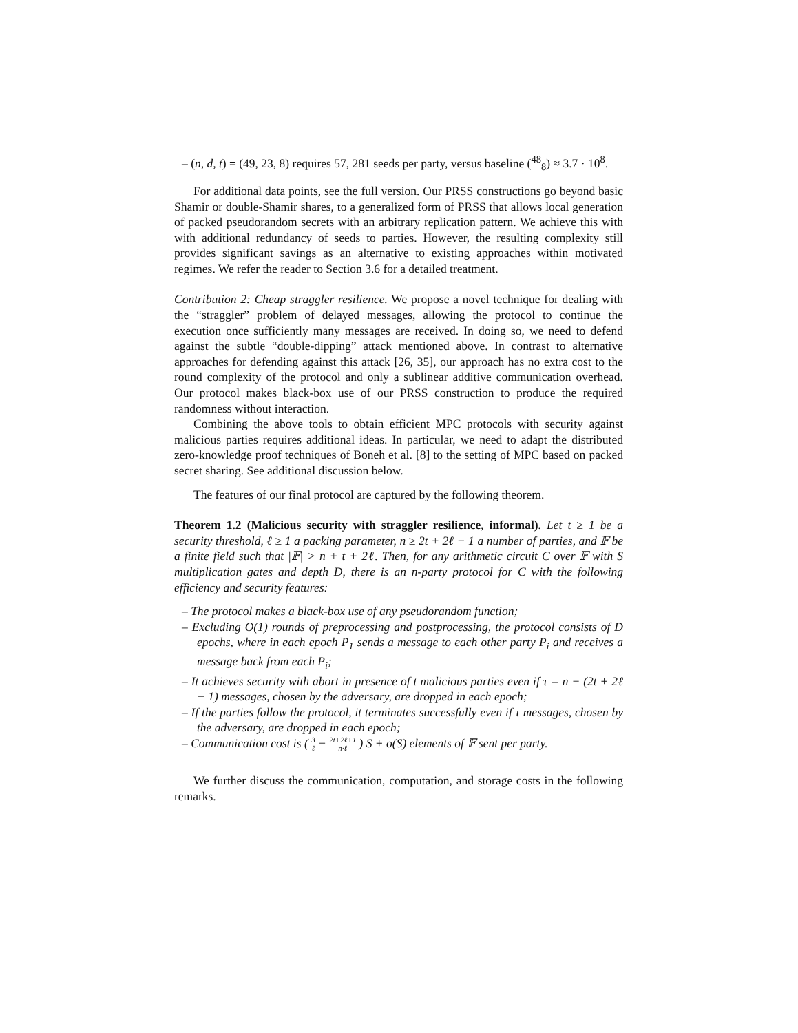– (n, d, t) = (49, 23, 8) requires 57, 281 seeds per party, versus baseline (<sup>48</sup><sub>8</sub>) ≈ 3.7 · 10<sup>8</sup>.
For additional data points, see the full version. Our PRSS constructions go beyond basic Shamir or double-Shamir shares, to a generalized form of PRSS that allows local generation of packed pseudorandom secrets with an arbitrary replication pattern. We achieve this with with additional redundancy of seeds to parties. However, the resulting complexity still provides significant savings as an alternative to existing approaches within motivated regimes. We refer the reader to Section 3.6 for a detailed treatment.
Contribution 2: Cheap straggler resilience. We propose a novel technique for dealing with the “straggler” problem of delayed messages, allowing the protocol to continue the execution once sufficiently many messages are received. In doing so, we need to defend against the subtle “double-dipping” attack mentioned above. In contrast to alternative approaches for defending against this attack [26, 35], our approach has no extra cost to the round complexity of the protocol and only a sublinear additive communication overhead. Our protocol makes black-box use of our PRSS construction to produce the required randomness without interaction.
Combining the above tools to obtain efficient MPC protocols with security against malicious parties requires additional ideas. In particular, we need to adapt the distributed zero-knowledge proof techniques of Boneh et al. [8] to the setting of MPC based on packed secret sharing. See additional discussion below.
The features of our final protocol are captured by the following theorem.
Theorem 1.2 (Malicious security with straggler resilience, informal). Let t ≥ 1 be a security threshold, ℓ ≥ 1 a packing parameter, n ≥ 2t + 2ℓ − 1 a number of parties, and 𝔽 be a finite field such that |𝔽| > n + t + 2ℓ. Then, for any arithmetic circuit C over 𝔽 with S multiplication gates and depth D, there is an n-party protocol for C with the following efficiency and security features:
– The protocol makes a black-box use of any pseudorandom function;
– Excluding O(1) rounds of preprocessing and postprocessing, the protocol consists of D epochs, where in each epoch P<sub>1</sub> sends a message to each other party P<sub>i</sub> and receives a message back from each P<sub>i</sub>;
– It achieves security with abort in presence of t malicious parties even if τ = n − (2t + 2ℓ − 1) messages, chosen by the adversary, are dropped in each epoch;
– If the parties follow the protocol, it terminates successfully even if τ messages, chosen by the adversary, are dropped in each epoch;
– Communication cost is ( 3 ℓ − 2t+2ℓ+1 n·ℓ ) S + o(S) elements of 𝔽 sent per party.
We further discuss the communication, computation, and storage costs in the following remarks.